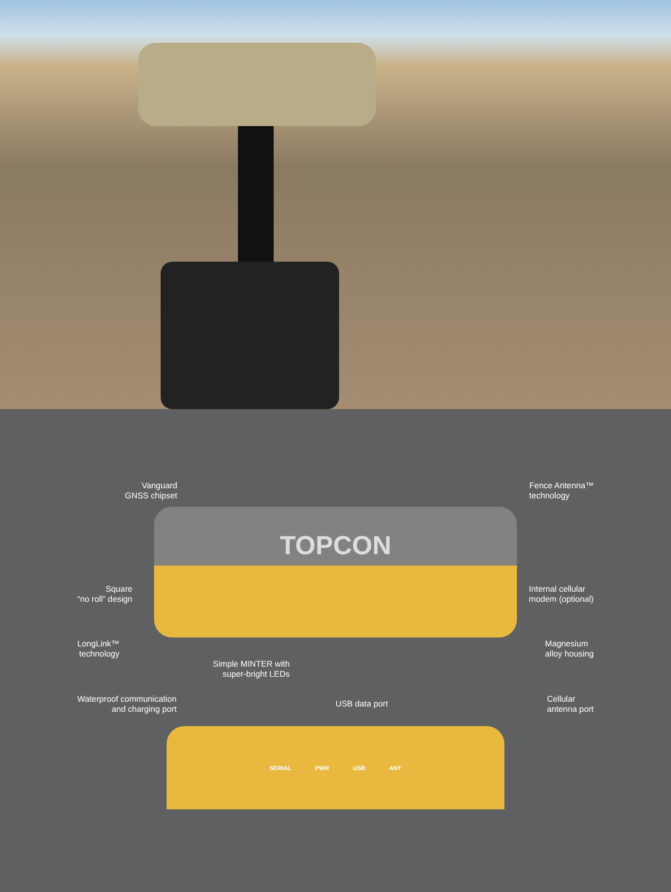Vanguard
GNSS chipset
Fence Antenna™
technology
TOPCON
Square
“no roll” design
Internal cellular
modem (optional)
LongLink™
technology
Magnesium
alloy housing
Simple MINTER with
super-bright LEDs
Waterproof communication
and charging port
USB data port
Cellular
antenna port
SERIAL PWR USB ANT